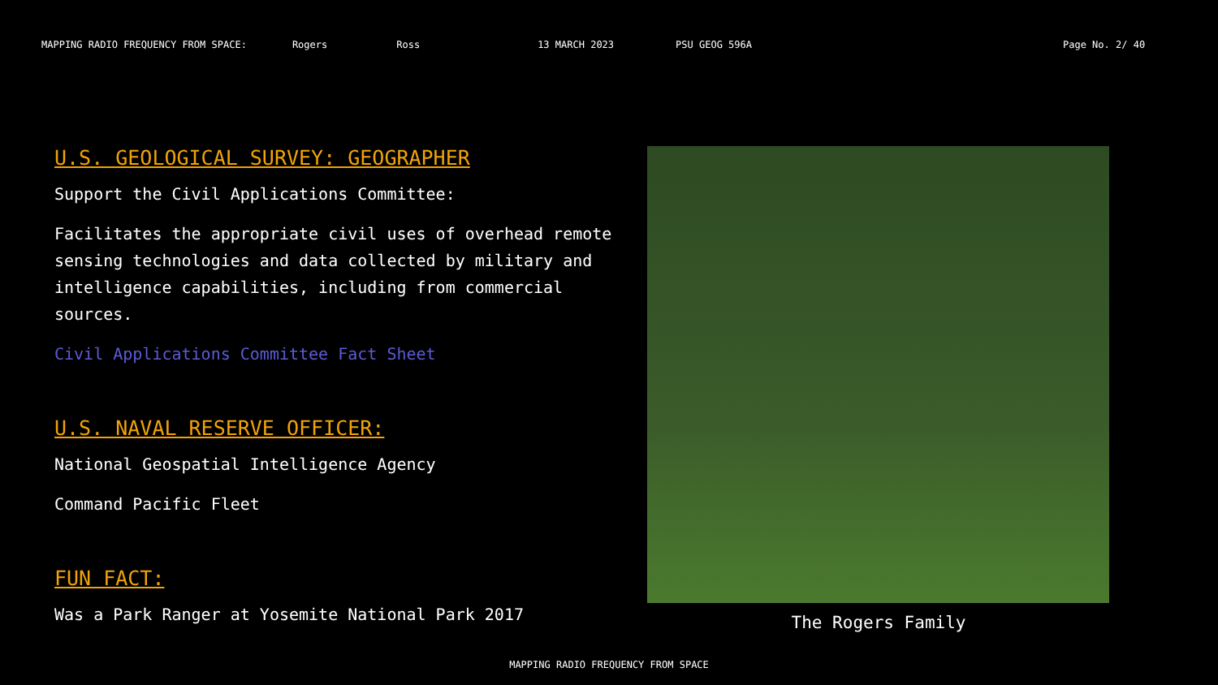MAPPING RADIO FREQUENCY FROM SPACE: Rogers Ross 13 MARCH 2023 PSU GEOG 596A Page No. 2/ 40
U.S. GEOLOGICAL SURVEY: GEOGRAPHER
Support the Civil Applications Committee:
Facilitates the appropriate civil uses of overhead remote sensing technologies and data collected by military and intelligence capabilities, including from commercial sources.
Civil Applications Committee Fact Sheet
U.S. NAVAL RESERVE OFFICER:
National Geospatial Intelligence Agency
Command Pacific Fleet
FUN FACT:
Was a Park Ranger at Yosemite National Park 2017
The Rogers Family
MAPPING RADIO FREQUENCY FROM SPACE